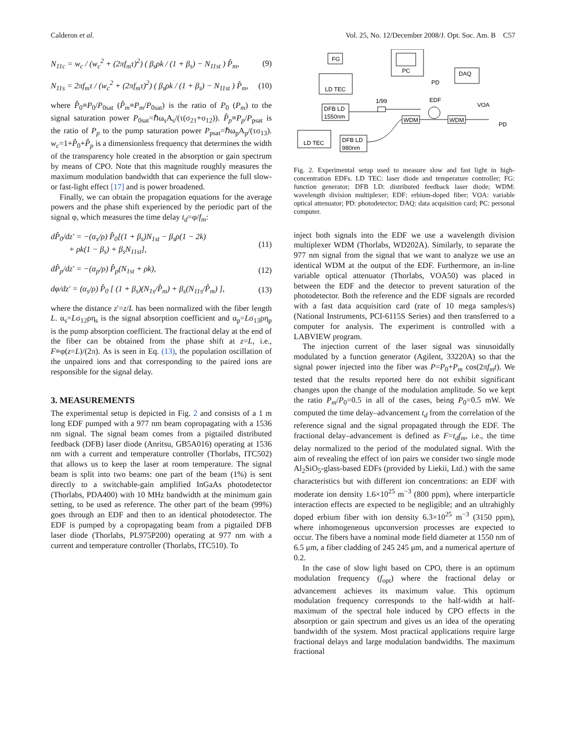Calderon et al. Vol. 25, No. 12/December 2008/J. Opt. Soc. Am. B C57
N<sub>11c</sub> = w<sub>c</sub> / (w<sub>c</sub><sup>2</sup> + (2πf<sub>m</sub>τ)<sup>2</sup>) ( β<sub>s</sub>ρk / (1 + β<sub>s</sub>) − N<sub>11st</sub> ) P̂<sub>m</sub>, (9)
N<sub>11s</sub> = 2πf<sub>m</sub>τ / (w<sub>c</sub><sup>2</sup> + (2πf<sub>m</sub>τ)<sup>2</sup>) ( β<sub>s</sub>ρk / (1 + β<sub>s</sub>) − N<sub>11st</sub> ) P̂<sub>m</sub>, (10)
where P̂<sub>0</sub>≡P<sub>0</sub>/P<sub>0sat</sub> (P̂<sub>m</sub>≡P<sub>m</sub>/P<sub>0sat</sub>) is the ratio of P<sub>0</sub> (P<sub>m</sub>) to the signal saturation power P<sub>0sat</sub>=ℏω<sub>s</sub>A<sub>s</sub>/(τ(σ<sub>21</sub>+σ<sub>12</sub>)). P̂<sub>p</sub>≡P<sub>p</sub>/P<sub>psat</sub> is the ratio of P<sub>p</sub> to the pump saturation power P<sub>psat</sub>=ℏω<sub>p</sub>A<sub>p</sub>/(τσ<sub>13</sub>). w<sub>c</sub>=1+P̂<sub>0</sub>+P̂<sub>p</sub> is a dimensionless frequency that determines the width of the transparency hole created in the absorption or gain spectrum by means of CPO. Note that this magnitude roughly measures the maximum modulation bandwidth that can experience the full slow- or fast-light effect [17] and is power broadened.
Finally, we can obtain the propagation equations for the average powers and the phase shift experienced by the periodic part of the signal φ, which measures the time delay t<sub>d</sub>=φ/f<sub>m</sub>:
dP̂<sub>0</sub>/dz′ = −(α<sub>s</sub>/ρ) P̂<sub>0</sub>[(1 + β<sub>s</sub>)N<sub>1st</sub> − β<sub>s</sub>ρ(1 − 2k)
+ ρk(1 − β<sub>s</sub>) + β<sub>s</sub>N<sub>11st</sub>], (11)
dP̂<sub>p</sub>/dz′ = −(α<sub>p</sub>/ρ) P̂<sub>p</sub>(N<sub>1st</sub> + ρk), (12)
dφ/dz′ = (α<sub>s</sub>/ρ) P̂<sub>0</sub> [ (1 + β<sub>s</sub>)(N<sub>1s</sub>/P̂<sub>m</sub>) + β<sub>s</sub>(N<sub>11s</sub>/P̂<sub>m</sub>) ], (13)
where the distance z′=z/L has been normalized with the fiber length L. α<sub>s</sub>=Lσ<sub>12</sub>ρη<sub>s</sub> is the signal absorption coefficient and α<sub>p</sub>=Lσ<sub>13</sub>ρη<sub>p</sub> is the pump absorption coefficient. The fractional delay at the end of the fiber can be obtained from the phase shift at z=L, i.e., F≡φ(z=L)/(2π). As is seen in Eq. (13), the population oscillation of the unpaired ions and that corresponding to the paired ions are responsible for the signal delay.
3. MEASUREMENTS
The experimental setup is depicted in Fig. 2 and consists of a 1 m long EDF pumped with a 977 nm beam copropagating with a 1536 nm signal. The signal beam comes from a pigtailed distributed feedback (DFB) laser diode (Anritsu, GB5A016) operating at 1536 nm with a current and temperature controller (Thorlabs, ITC502) that allows us to keep the laser at room temperature. The signal beam is split into two beams: one part of the beam (1%) is sent directly to a switchable-gain amplified InGaAs photodetector (Thorlabs, PDA400) with 10 MHz bandwidth at the minimum gain setting, to be used as reference. The other part of the beam (99%) goes through an EDF and then to an identical photodetector. The EDF is pumped by a copropagating beam from a pigtailed DFB laser diode (Thorlabs, PL975P200) operating at 977 nm with a current and temperature controller (Thorlabs, ITC510). To
FG
PC
DAQ
LD TEC
DFB LD
1550nm
1/99
EDF
WDM
WDM
VOA
PD
PD
LD TEC
DFB LD
980nm
Fig. 2. Experimental setup used to measure slow and fast light in high-concentration EDFs. LD TEC: laser diode and temperature controller; FG: function generator; DFB LD: distributed feedback laser diode; WDM: wavelength division multiplexer; EDF: erbium-doped fiber; VOA: variable optical attenuator; PD: photodetector; DAQ: data acquisition card; PC: personal computer.
inject both signals into the EDF we use a wavelength division multiplexer WDM (Thorlabs, WD202A). Similarly, to separate the 977 nm signal from the signal that we want to analyze we use an identical WDM at the output of the EDF. Furthermore, an in-line variable optical attenuator (Thorlabs, VOA50) was placed in between the EDF and the detector to prevent saturation of the photodetector. Both the reference and the EDF signals are recorded with a fast data acquisition card (rate of 10 mega samples/s) (National Instruments, PCI-6115S Series) and then transferred to a computer for analysis. The experiment is controlled with a LABVIEW program.
The injection current of the laser signal was sinusoidally modulated by a function generator (Agilent, 33220A) so that the signal power injected into the fiber was P=P<sub>0</sub>+P<sub>m</sub> cos(2πf<sub>m</sub>t). We tested that the results reported here do not exhibit significant changes upon the change of the modulation amplitude. So we kept the ratio P<sub>m</sub>/P<sub>0</sub>=0.5 in all of the cases, being P<sub>0</sub>=0.5 mW. We computed the time delay–advancement t<sub>d</sub> from the correlation of the reference signal and the signal propagated through the EDF. The fractional delay–advancement is defined as F=t<sub>d</sub>f<sub>m</sub>, i.e., the time delay normalized to the period of the modulated signal. With the aim of revealing the effect of ion pairs we consider two single mode Al<sub>2</sub>SiO<sub>5</sub>-glass-based EDFs (provided by Liekii, Ltd.) with the same characteristics but with different ion concentrations: an EDF with moderate ion density 1.6×10<sup>25</sup> m<sup>−3</sup> (800 ppm), where interparticle interaction effects are expected to be negligible; and an ultrahighly doped erbium fiber with ion density 6.3×10<sup>25</sup> m<sup>−3</sup> (3150 ppm), where inhomogeneous upconversion processes are expected to occur. The fibers have a nominal mode field diameter at 1550 nm of 6.5 μm, a fiber cladding of 245 245 μm, and a numerical aperture of 0.2.
In the case of slow light based on CPO, there is an optimum modulation frequency (f<sub>opt</sub>) where the fractional delay or advancement achieves its maximum value. This optimum modulation frequency corresponds to the half-width at half-maximum of the spectral hole induced by CPO effects in the absorption or gain spectrum and gives us an idea of the operating bandwidth of the system. Most practical applications require large fractional delays and large modulation bandwidths. The maximum fractional